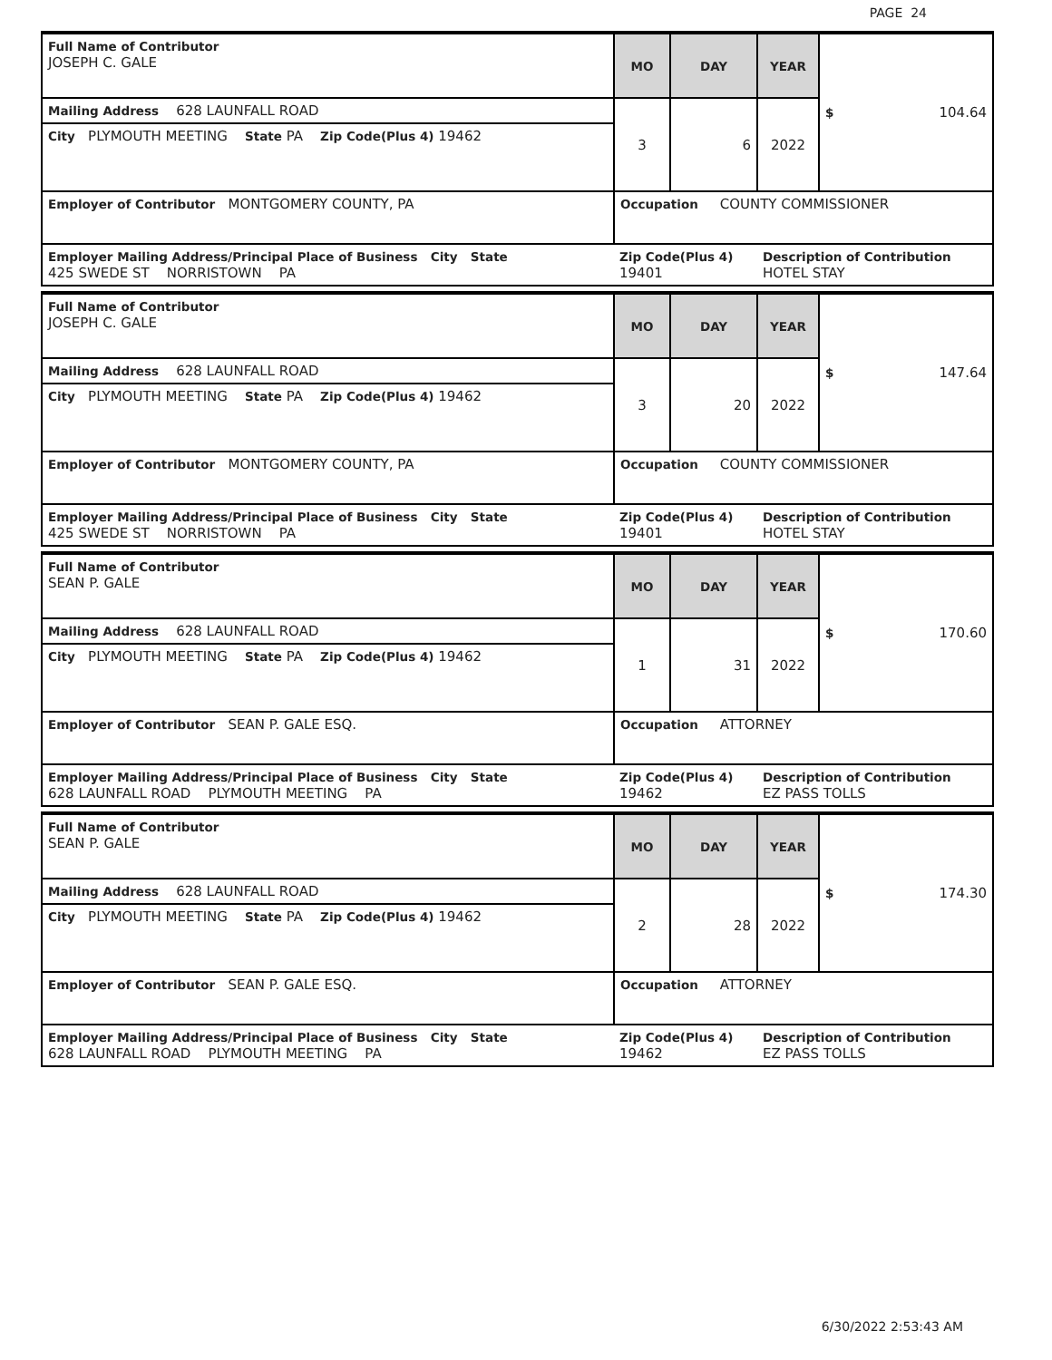PAGE 24
| Full Name of Contributor JOSEPH C. GALE | MO | DAY | YEAR | $ 104.64 |
| Mailing Address 628 LAUNFALL ROAD | 3 | 6 | 2022 | |
| City PLYMOUTH MEETING State PA Zip Code(Plus 4) 19462 | | | | |
| Employer of Contributor MONTGOMERY COUNTY, PA | Occupation COUNTY COMMISSIONER | | | |
| Employer Mailing Address/Principal Place of Business City State 425 SWEDE ST NORRISTOWN PA | Zip Code(Plus 4) 19401 | | Description of Contribution HOTEL STAY | |
| Full Name of Contributor JOSEPH C. GALE | MO | DAY | YEAR | $ 147.64 |
| Mailing Address 628 LAUNFALL ROAD | 3 | 20 | 2022 | |
| City PLYMOUTH MEETING State PA Zip Code(Plus 4) 19462 | | | | |
| Employer of Contributor MONTGOMERY COUNTY, PA | Occupation COUNTY COMMISSIONER | | | |
| Employer Mailing Address/Principal Place of Business City State 425 SWEDE ST NORRISTOWN PA | Zip Code(Plus 4) 19401 | | Description of Contribution HOTEL STAY | |
| Full Name of Contributor SEAN P. GALE | MO | DAY | YEAR | $ 170.60 |
| Mailing Address 628 LAUNFALL ROAD | 1 | 31 | 2022 | |
| City PLYMOUTH MEETING State PA Zip Code(Plus 4) 19462 | | | | |
| Employer of Contributor SEAN P. GALE ESQ. | Occupation ATTORNEY | | | |
| Employer Mailing Address/Principal Place of Business City State 628 LAUNFALL ROAD PLYMOUTH MEETING PA | Zip Code(Plus 4) 19462 | | Description of Contribution EZ PASS TOLLS | |
| Full Name of Contributor SEAN P. GALE | MO | DAY | YEAR | $ 174.30 |
| Mailing Address 628 LAUNFALL ROAD | 2 | 28 | 2022 | |
| City PLYMOUTH MEETING State PA Zip Code(Plus 4) 19462 | | | | |
| Employer of Contributor SEAN P. GALE ESQ. | Occupation ATTORNEY | | | |
| Employer Mailing Address/Principal Place of Business City State 628 LAUNFALL ROAD PLYMOUTH MEETING PA | Zip Code(Plus 4) 19462 | | Description of Contribution EZ PASS TOLLS | |
6/30/2022 2:53:43 AM